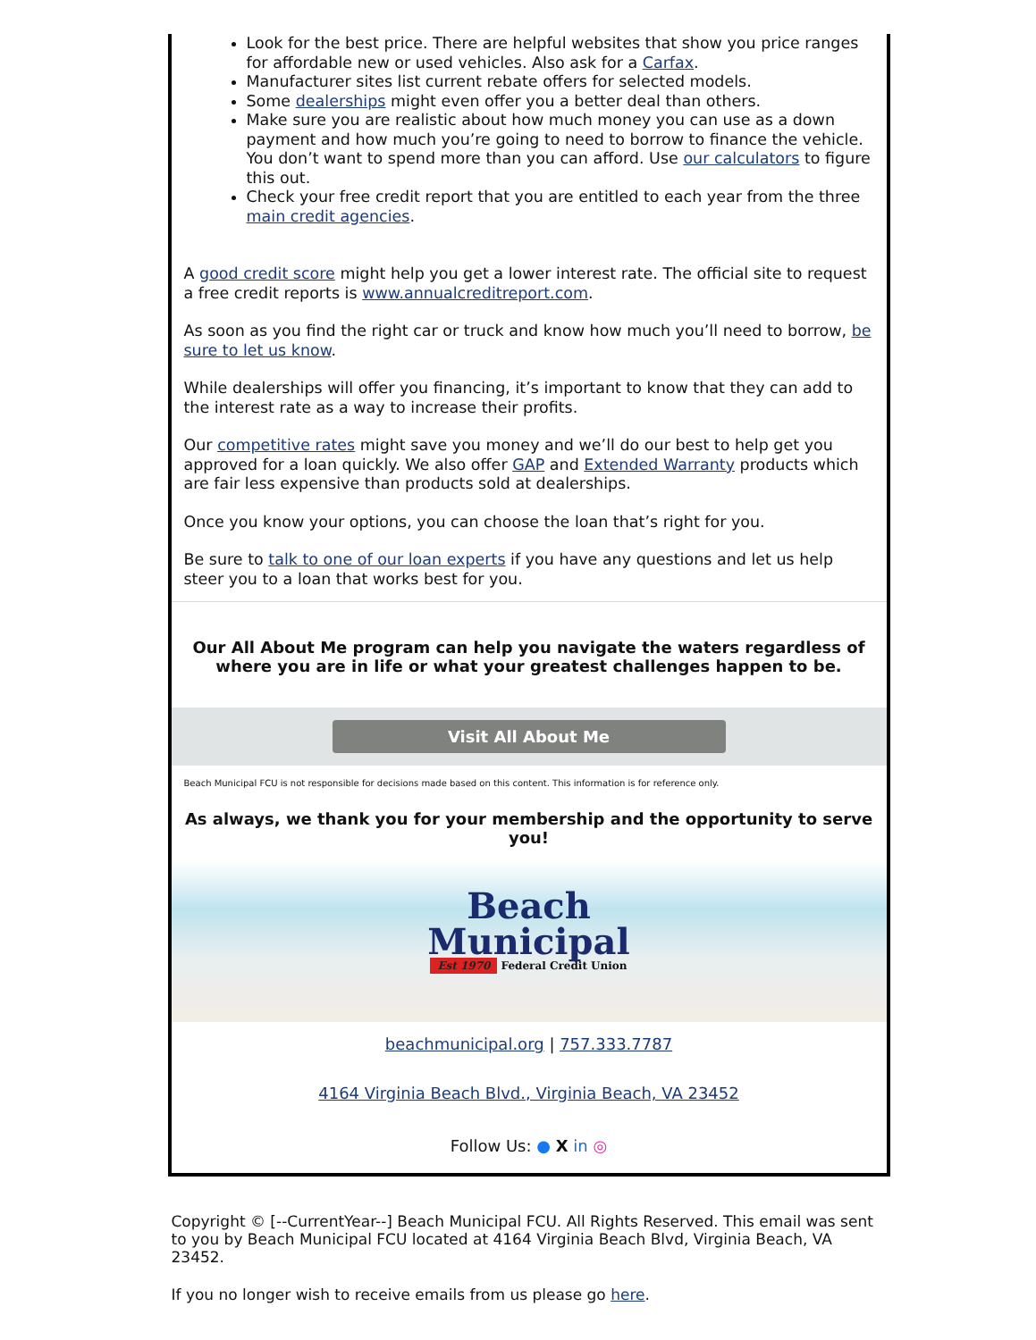Look for the best price. There are helpful websites that show you price ranges for affordable new or used vehicles. Also ask for a Carfax.
Manufacturer sites list current rebate offers for selected models.
Some dealerships might even offer you a better deal than others.
Make sure you are realistic about how much money you can use as a down payment and how much you’re going to need to borrow to finance the vehicle. You don’t want to spend more than you can afford. Use our calculators to figure this out.
Check your free credit report that you are entitled to each year from the three main credit agencies.
A good credit score might help you get a lower interest rate. The official site to request a free credit reports is www.annualcreditreport.com.
As soon as you find the right car or truck and know how much you’ll need to borrow, be sure to let us know.
While dealerships will offer you financing, it’s important to know that they can add to the interest rate as a way to increase their profits.
Our competitive rates might save you money and we’ll do our best to help get you approved for a loan quickly. We also offer GAP and Extended Warranty products which are fair less expensive than products sold at dealerships.
Once you know your options, you can choose the loan that’s right for you.
Be sure to talk to one of our loan experts if you have any questions and let us help steer you to a loan that works best for you.
Our All About Me program can help you navigate the waters regardless of where you are in life or what your greatest challenges happen to be.
Visit All About Me
Beach Municipal FCU is not responsible for decisions made based on this content. This information is for reference only.
As always, we thank you for your membership and the opportunity to serve you!
Beach
Municipal
Est 1970 Federal Credit Union
beachmunicipal.org | 757.333.7787
4164 Virginia Beach Blvd., Virginia Beach, VA 23452
Follow Us: ● X in ◎
Copyright © [--CurrentYear--] Beach Municipal FCU. All Rights Reserved. This email was sent to you by Beach Municipal FCU located at 4164 Virginia Beach Blvd, Virginia Beach, VA 23452.
If you no longer wish to receive emails from us please go here.